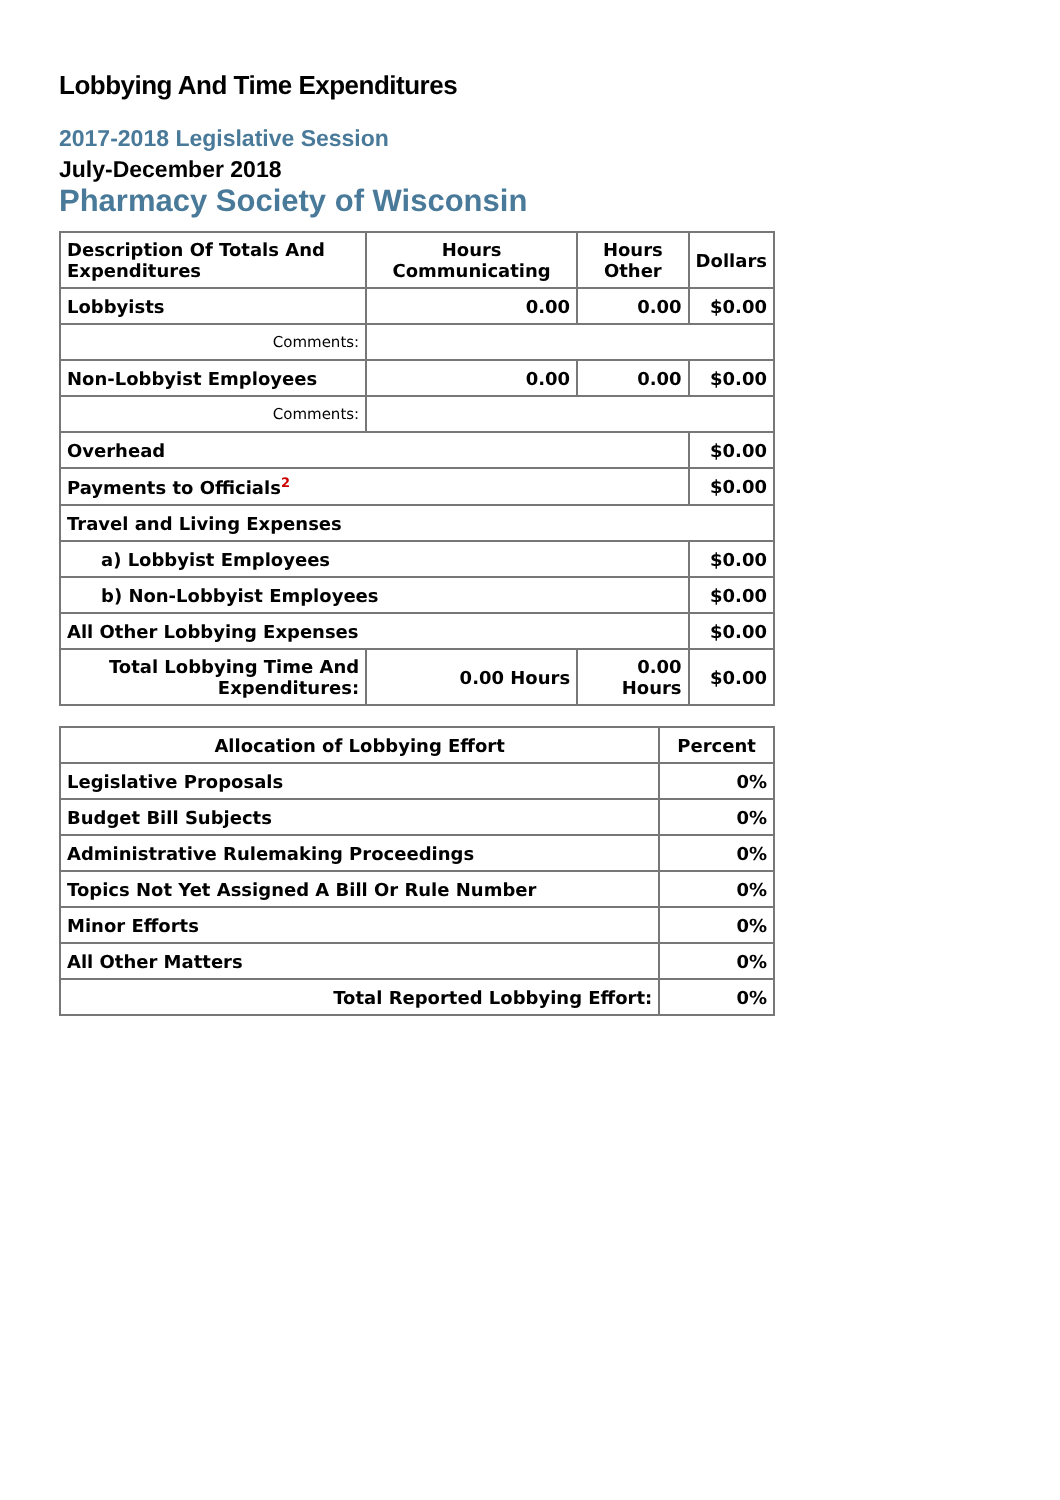Lobbying And Time Expenditures
2017-2018 Legislative Session
July-December 2018
Pharmacy Society of Wisconsin
| Description Of Totals And Expenditures | Hours Communicating | Hours Other | Dollars |
| --- | --- | --- | --- |
| Lobbyists | 0.00 | 0.00 | $0.00 |
| Comments: | | | |
| Non-Lobbyist Employees | 0.00 | 0.00 | $0.00 |
| Comments: | | | |
| Overhead | | | $0.00 |
| Payments to Officials<sup>2</sup> | | | $0.00 |
| Travel and Living Expenses | | | |
| a) Lobbyist Employees | | | $0.00 |
| b) Non-Lobbyist Employees | | | $0.00 |
| All Other Lobbying Expenses | | | $0.00 |
| Total Lobbying Time And Expenditures: | 0.00 Hours | 0.00 Hours | $0.00 |
| Allocation of Lobbying Effort | Percent |
| --- | --- |
| Legislative Proposals | 0% |
| Budget Bill Subjects | 0% |
| Administrative Rulemaking Proceedings | 0% |
| Topics Not Yet Assigned A Bill Or Rule Number | 0% |
| Minor Efforts | 0% |
| All Other Matters | 0% |
| Total Reported Lobbying Effort: | 0% |